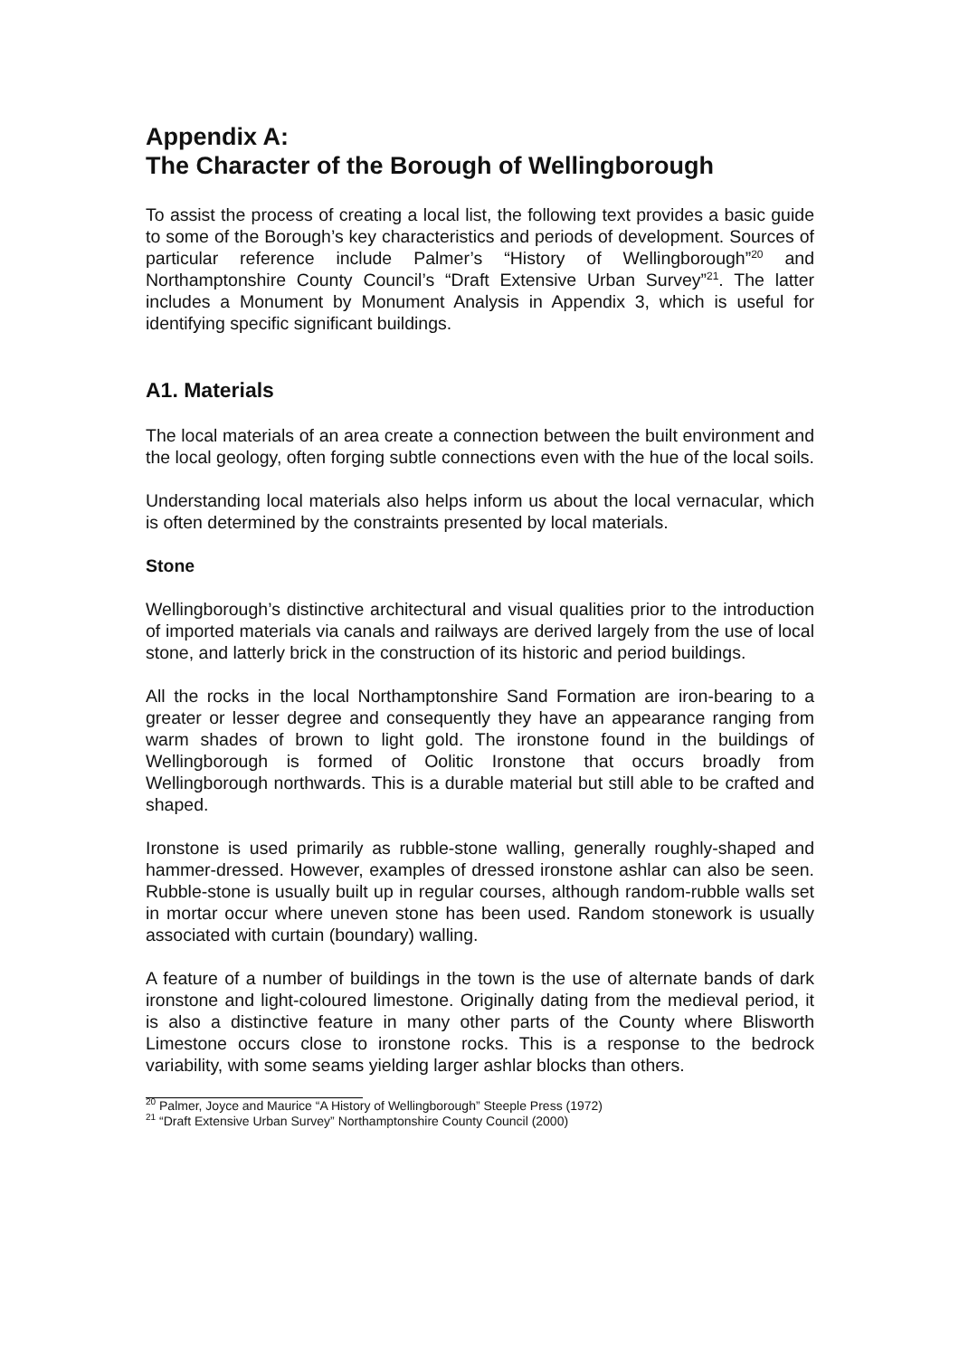Appendix A:
The Character of the Borough of Wellingborough
To assist the process of creating a local list, the following text provides a basic guide to some of the Borough’s key characteristics and periods of development. Sources of particular reference include Palmer’s “History of Wellingborough”<sup>20</sup> and Northamptonshire County Council’s “Draft Extensive Urban Survey”<sup>21</sup>. The latter includes a Monument by Monument Analysis in Appendix 3, which is useful for identifying specific significant buildings.
A1. Materials
The local materials of an area create a connection between the built environment and the local geology, often forging subtle connections even with the hue of the local soils.
Understanding local materials also helps inform us about the local vernacular, which is often determined by the constraints presented by local materials.
Stone
Wellingborough’s distinctive architectural and visual qualities prior to the introduction of imported materials via canals and railways are derived largely from the use of local stone, and latterly brick in the construction of its historic and period buildings.
All the rocks in the local Northamptonshire Sand Formation are iron-bearing to a greater or lesser degree and consequently they have an appearance ranging from warm shades of brown to light gold. The ironstone found in the buildings of Wellingborough is formed of Oolitic Ironstone that occurs broadly from Wellingborough northwards. This is a durable material but still able to be crafted and shaped.
Ironstone is used primarily as rubble-stone walling, generally roughly-shaped and hammer-dressed. However, examples of dressed ironstone ashlar can also be seen. Rubble-stone is usually built up in regular courses, although random-rubble walls set in mortar occur where uneven stone has been used. Random stonework is usually associated with curtain (boundary) walling.
A feature of a number of buildings in the town is the use of alternate bands of dark ironstone and light-coloured limestone. Originally dating from the medieval period, it is also a distinctive feature in many other parts of the County where Blisworth Limestone occurs close to ironstone rocks. This is a response to the bedrock variability, with some seams yielding larger ashlar blocks than others.
<sup>20</sup> Palmer, Joyce and Maurice “A History of Wellingborough” Steeple Press (1972)
<sup>21</sup> “Draft Extensive Urban Survey” Northamptonshire County Council (2000)